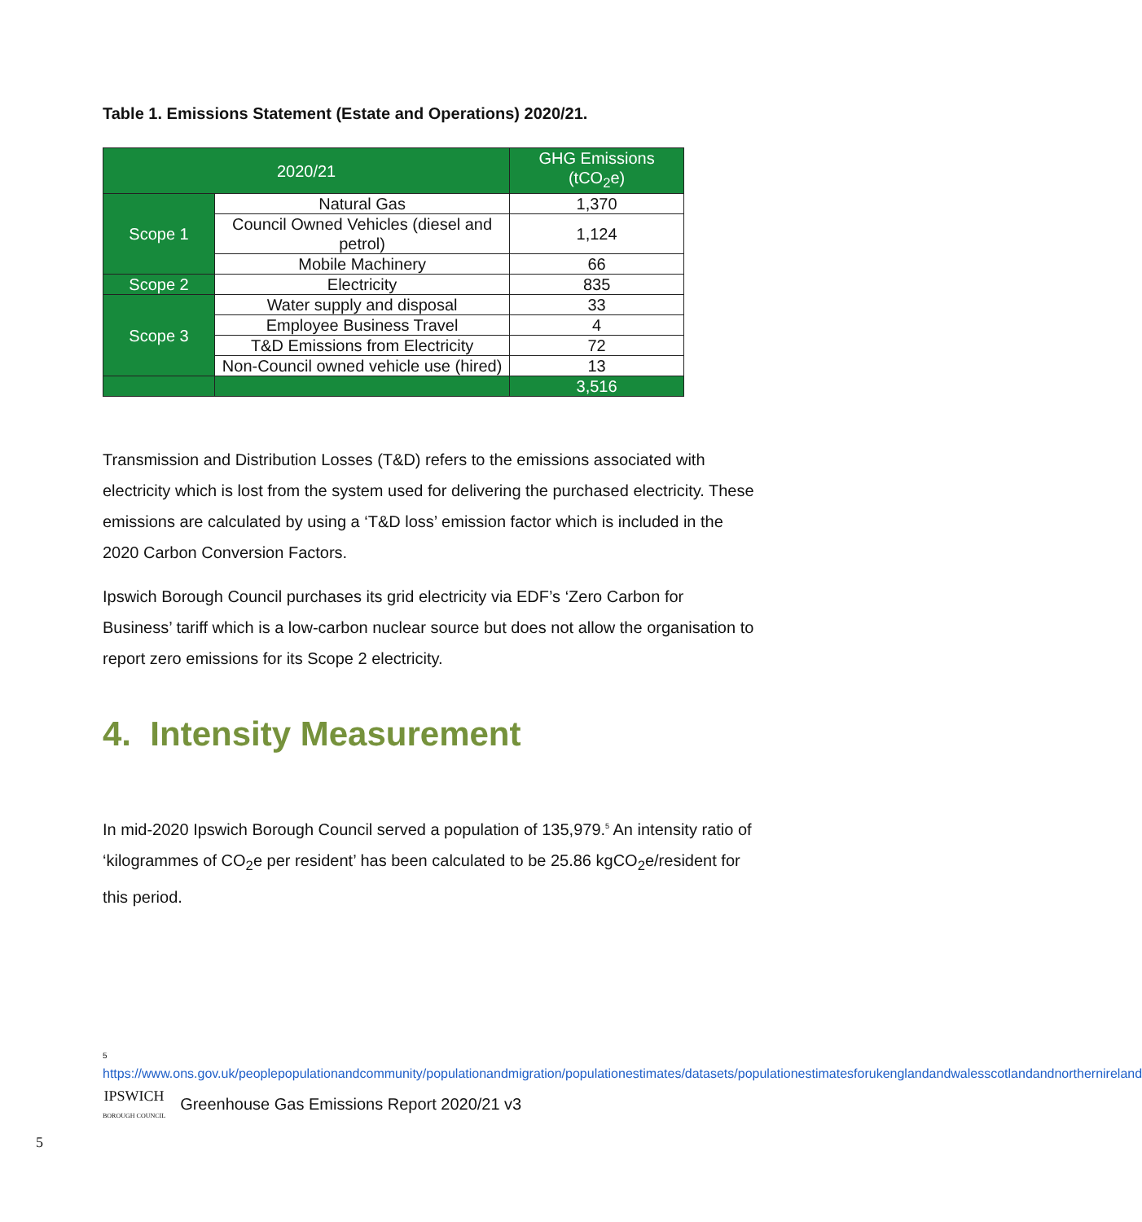Table 1. Emissions Statement (Estate and Operations) 2020/21.
| 2020/21 | | GHG Emissions (tCO<sub>2</sub>e) |
| --- | --- | --- |
| Scope 1 | Natural Gas | 1,370 |
| | Council Owned Vehicles (diesel and petrol) | 1,124 |
| | Mobile Machinery | 66 |
| Scope 2 | Electricity | 835 |
| Scope 3 | Water supply and disposal | 33 |
| | Employee Business Travel | 4 |
| | T&D Emissions from Electricity | 72 |
| | Non-Council owned vehicle use (hired) | 13 |
| | | 3,516 |
Transmission and Distribution Losses (T&D) refers to the emissions associated with electricity which is lost from the system used for delivering the purchased electricity. These emissions are calculated by using a ‘T&D loss’ emission factor which is included in the 2020 Carbon Conversion Factors.
Ipswich Borough Council purchases its grid electricity via EDF’s ‘Zero Carbon for Business’ tariff which is a low-carbon nuclear source but does not allow the organisation to report zero emissions for its Scope 2 electricity.
4. Intensity Measurement
In mid-2020 Ipswich Borough Council served a population of 135,979.<sup>5</sup> An intensity ratio of ‘kilogrammes of CO<sub>2</sub>e per resident’ has been calculated to be 25.86 kgCO<sub>2</sub>e/resident for this period.
<sup>5</sup>
https://www.ons.gov.uk/peoplepopulationandcommunity/populationandmigration/populationestimates/datasets/populationestimatesforukenglandandwalesscotlandandnorthernireland
IPSWICH
BOROUGH COUNCIL
Greenhouse Gas Emissions Report 2020/21 v3
5